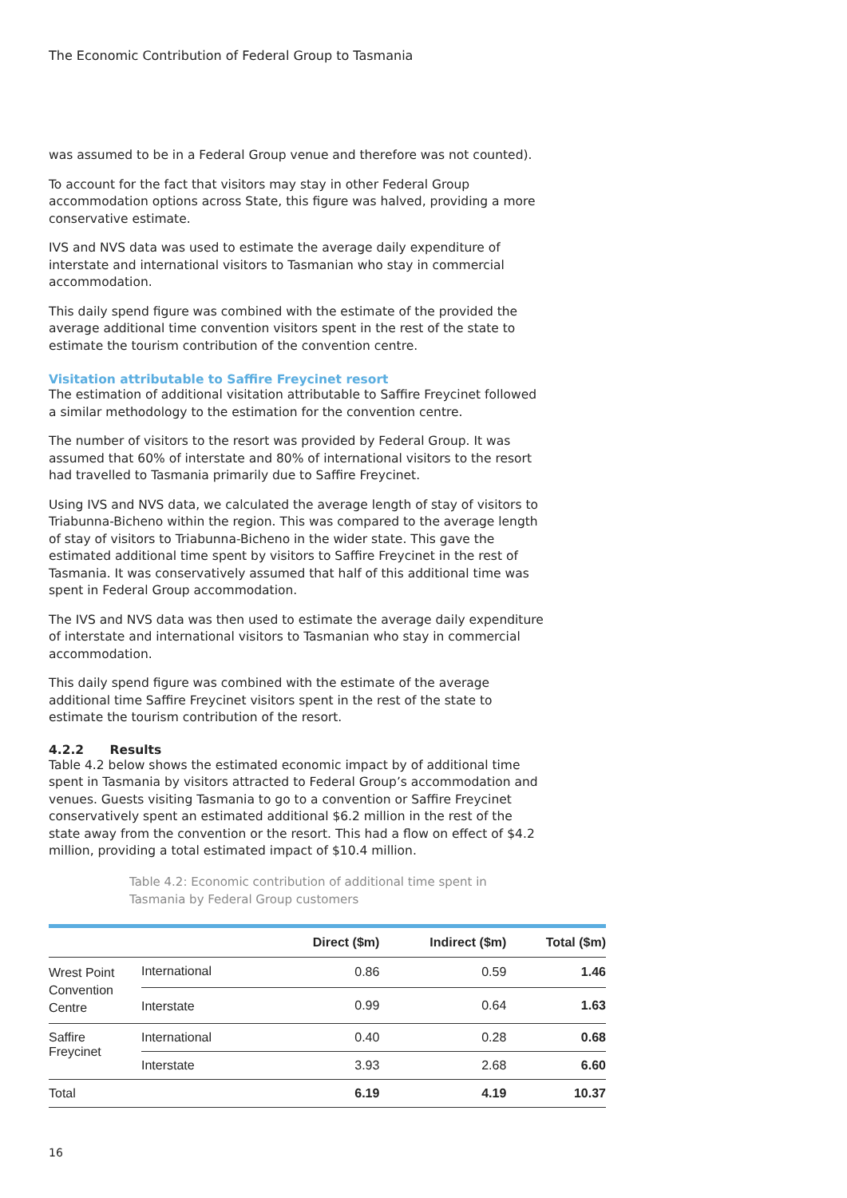The Economic Contribution of Federal Group to Tasmania
was assumed to be in a Federal Group venue and therefore was not counted).
To account for the fact that visitors may stay in other Federal Group accommodation options across State, this figure was halved, providing a more conservative estimate.
IVS and NVS data was used to estimate the average daily expenditure of interstate and international visitors to Tasmanian who stay in commercial accommodation.
This daily spend figure was combined with the estimate of the provided the average additional time convention visitors spent in the rest of the state to estimate the tourism contribution of the convention centre.
Visitation attributable to Saffire Freycinet resort
The estimation of additional visitation attributable to Saffire Freycinet followed a similar methodology to the estimation for the convention centre.
The number of visitors to the resort was provided by Federal Group. It was assumed that 60% of interstate and 80% of international visitors to the resort had travelled to Tasmania primarily due to Saffire Freycinet.
Using IVS and NVS data, we calculated the average length of stay of visitors to Triabunna-Bicheno within the region. This was compared to the average length of stay of visitors to Triabunna-Bicheno in the wider state. This gave the estimated additional time spent by visitors to Saffire Freycinet in the rest of Tasmania. It was conservatively assumed that half of this additional time was spent in Federal Group accommodation.
The IVS and NVS data was then used to estimate the average daily expenditure of interstate and international visitors to Tasmanian who stay in commercial accommodation.
This daily spend figure was combined with the estimate of the average additional time Saffire Freycinet visitors spent in the rest of the state to estimate the tourism contribution of the resort.
4.2.2 Results
Table 4.2 below shows the estimated economic impact by of additional time spent in Tasmania by visitors attracted to Federal Group’s accommodation and venues. Guests visiting Tasmania to go to a convention or Saffire Freycinet conservatively spent an estimated additional $6.2 million in the rest of the state away from the convention or the resort. This had a flow on effect of $4.2 million, providing a total estimated impact of $10.4 million.
Table 4.2: Economic contribution of additional time spent in Tasmania by Federal Group customers
| | | Direct ($m) | Indirect ($m) | Total ($m) |
| --- | --- | --- | --- | --- |
| Wrest Point Convention Centre | International | 0.86 | 0.59 | 1.46 |
| | Interstate | 0.99 | 0.64 | 1.63 |
| Saffire Freycinet | International | 0.40 | 0.28 | 0.68 |
| | Interstate | 3.93 | 2.68 | 6.60 |
| Total | | 6.19 | 4.19 | 10.37 |
16